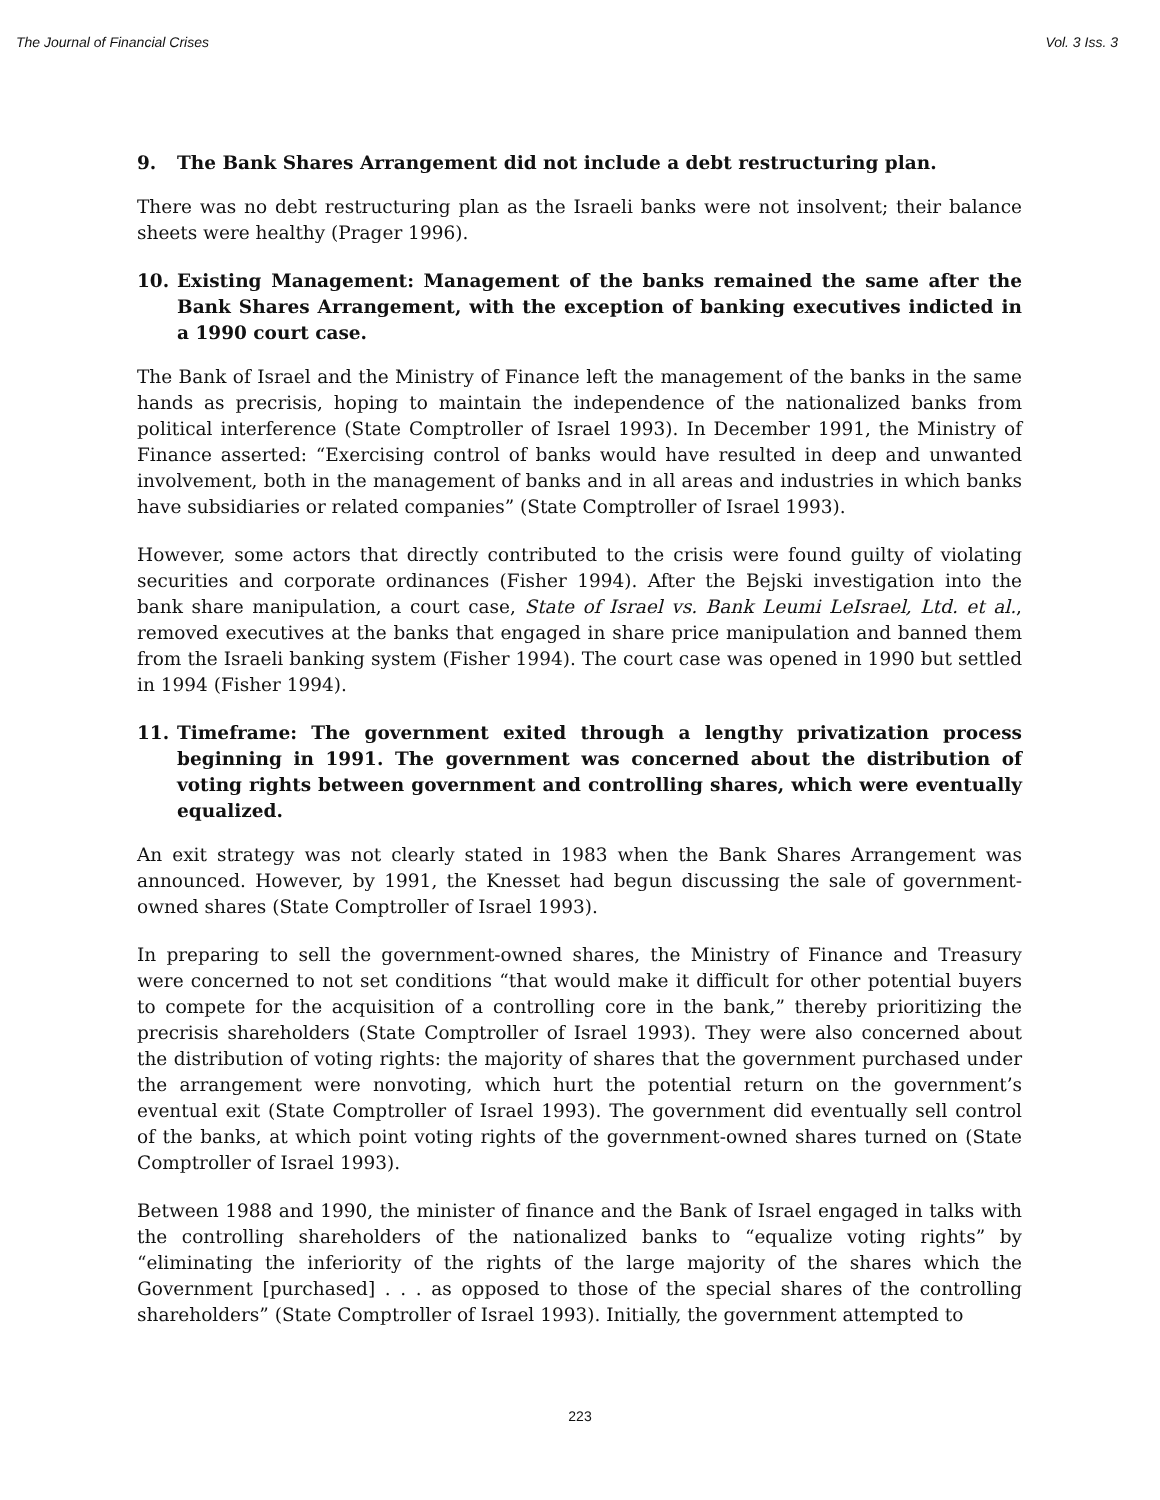The Journal of Financial Crises Vol. 3 Iss. 3
9. The Bank Shares Arrangement did not include a debt restructuring plan.
There was no debt restructuring plan as the Israeli banks were not insolvent; their balance sheets were healthy (Prager 1996).
10. Existing Management: Management of the banks remained the same after the Bank Shares Arrangement, with the exception of banking executives indicted in a 1990 court case.
The Bank of Israel and the Ministry of Finance left the management of the banks in the same hands as precrisis, hoping to maintain the independence of the nationalized banks from political interference (State Comptroller of Israel 1993). In December 1991, the Ministry of Finance asserted: “Exercising control of banks would have resulted in deep and unwanted involvement, both in the management of banks and in all areas and industries in which banks have subsidiaries or related companies” (State Comptroller of Israel 1993).
However, some actors that directly contributed to the crisis were found guilty of violating securities and corporate ordinances (Fisher 1994). After the Bejski investigation into the bank share manipulation, a court case, State of Israel vs. Bank Leumi LeIsrael, Ltd. et al., removed executives at the banks that engaged in share price manipulation and banned them from the Israeli banking system (Fisher 1994). The court case was opened in 1990 but settled in 1994 (Fisher 1994).
11. Timeframe: The government exited through a lengthy privatization process beginning in 1991. The government was concerned about the distribution of voting rights between government and controlling shares, which were eventually equalized.
An exit strategy was not clearly stated in 1983 when the Bank Shares Arrangement was announced. However, by 1991, the Knesset had begun discussing the sale of government-owned shares (State Comptroller of Israel 1993).
In preparing to sell the government-owned shares, the Ministry of Finance and Treasury were concerned to not set conditions “that would make it difficult for other potential buyers to compete for the acquisition of a controlling core in the bank,” thereby prioritizing the precrisis shareholders (State Comptroller of Israel 1993). They were also concerned about the distribution of voting rights: the majority of shares that the government purchased under the arrangement were nonvoting, which hurt the potential return on the government’s eventual exit (State Comptroller of Israel 1993). The government did eventually sell control of the banks, at which point voting rights of the government-owned shares turned on (State Comptroller of Israel 1993).
Between 1988 and 1990, the minister of finance and the Bank of Israel engaged in talks with the controlling shareholders of the nationalized banks to “equalize voting rights” by “eliminating the inferiority of the rights of the large majority of the shares which the Government [purchased] . . . as opposed to those of the special shares of the controlling shareholders” (State Comptroller of Israel 1993). Initially, the government attempted to
223